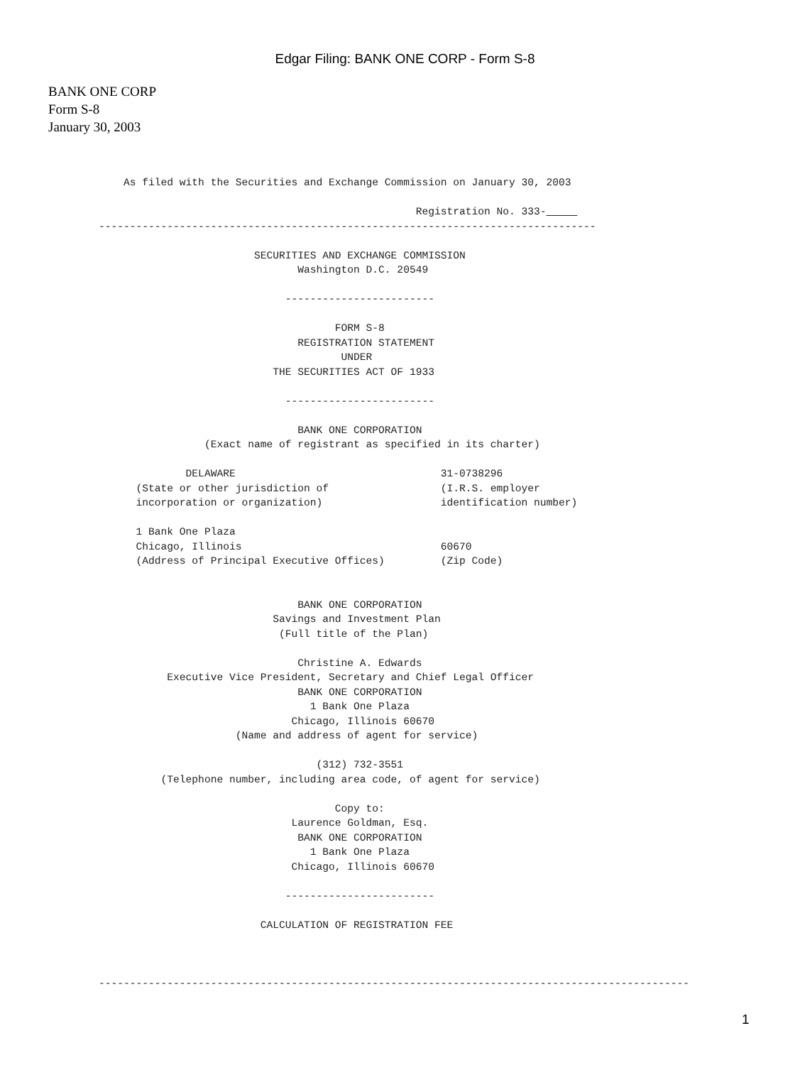Edgar Filing: BANK ONE CORP - Form S-8
BANK ONE CORP
Form S-8
January 30, 2003
    As filed with the Securities and Exchange Commission on January 30, 2003

                                                   Registration No. 333-     
--------------------------------------------------------------------------------

                         SECURITIES AND EXCHANGE COMMISSION
                                Washington D.C. 20549

                              ------------------------

                                      FORM S-8
                                REGISTRATION STATEMENT
                                       UNDER
                            THE SECURITIES ACT OF 1933

                              ------------------------

                                BANK ONE CORPORATION
                 (Exact name of registrant as specified in its charter)

              DELAWARE                                 31-0738296
      (State or other jurisdiction of                  (I.R.S. employer
      incorporation or organization)                   identification number)

      1 Bank One Plaza
      Chicago, Illinois                                60670
      (Address of Principal Executive Offices)         (Zip Code)


                                BANK ONE CORPORATION
                            Savings and Investment Plan
                             (Full title of the Plan)

                                Christine A. Edwards
           Executive Vice President, Secretary and Chief Legal Officer
                                BANK ONE CORPORATION
                                  1 Bank One Plaza
                               Chicago, Illinois 60670
                      (Name and address of agent for service)

                                   (312) 732-3551
          (Telephone number, including area code, of agent for service)

                                      Copy to:
                               Laurence Goldman, Esq.
                                BANK ONE CORPORATION
                                  1 Bank One Plaza
                               Chicago, Illinois 60670

                              ------------------------

                          CALCULATION OF REGISTRATION FEE



-----------------------------------------------------------------------------------------------
1